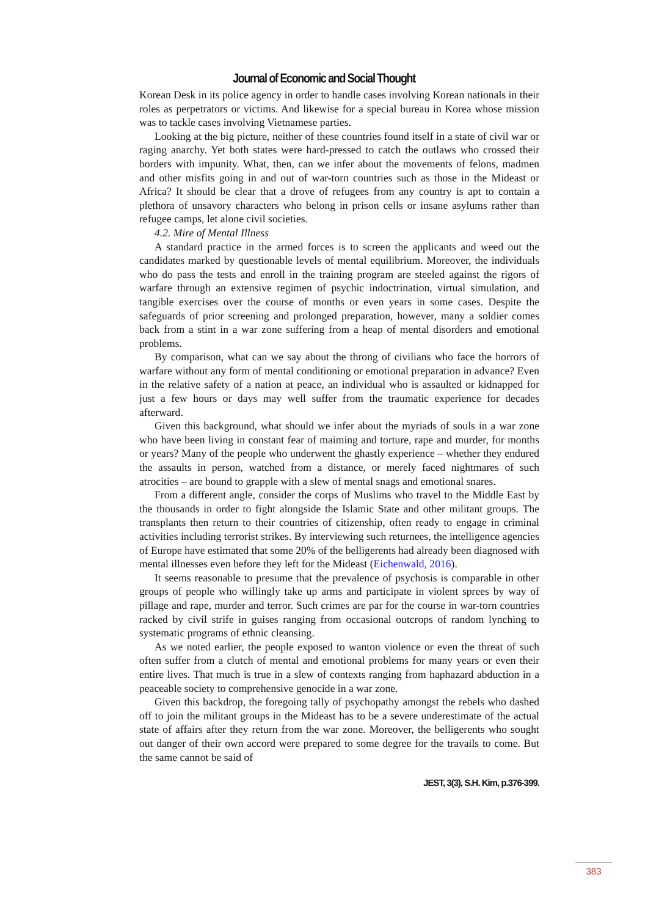Journal of Economic and Social Thought
Korean Desk in its police agency in order to handle cases involving Korean nationals in their roles as perpetrators or victims. And likewise for a special bureau in Korea whose mission was to tackle cases involving Vietnamese parties.
Looking at the big picture, neither of these countries found itself in a state of civil war or raging anarchy. Yet both states were hard-pressed to catch the outlaws who crossed their borders with impunity. What, then, can we infer about the movements of felons, madmen and other misfits going in and out of war-torn countries such as those in the Mideast or Africa? It should be clear that a drove of refugees from any country is apt to contain a plethora of unsavory characters who belong in prison cells or insane asylums rather than refugee camps, let alone civil societies.
4.2. Mire of Mental Illness
A standard practice in the armed forces is to screen the applicants and weed out the candidates marked by questionable levels of mental equilibrium. Moreover, the individuals who do pass the tests and enroll in the training program are steeled against the rigors of warfare through an extensive regimen of psychic indoctrination, virtual simulation, and tangible exercises over the course of months or even years in some cases. Despite the safeguards of prior screening and prolonged preparation, however, many a soldier comes back from a stint in a war zone suffering from a heap of mental disorders and emotional problems.
By comparison, what can we say about the throng of civilians who face the horrors of warfare without any form of mental conditioning or emotional preparation in advance? Even in the relative safety of a nation at peace, an individual who is assaulted or kidnapped for just a few hours or days may well suffer from the traumatic experience for decades afterward.
Given this background, what should we infer about the myriads of souls in a war zone who have been living in constant fear of maiming and torture, rape and murder, for months or years? Many of the people who underwent the ghastly experience – whether they endured the assaults in person, watched from a distance, or merely faced nightmares of such atrocities – are bound to grapple with a slew of mental snags and emotional snares.
From a different angle, consider the corps of Muslims who travel to the Middle East by the thousands in order to fight alongside the Islamic State and other militant groups. The transplants then return to their countries of citizenship, often ready to engage in criminal activities including terrorist strikes. By interviewing such returnees, the intelligence agencies of Europe have estimated that some 20% of the belligerents had already been diagnosed with mental illnesses even before they left for the Mideast (Eichenwald, 2016).
It seems reasonable to presume that the prevalence of psychosis is comparable in other groups of people who willingly take up arms and participate in violent sprees by way of pillage and rape, murder and terror. Such crimes are par for the course in war-torn countries racked by civil strife in guises ranging from occasional outcrops of random lynching to systematic programs of ethnic cleansing.
As we noted earlier, the people exposed to wanton violence or even the threat of such often suffer from a clutch of mental and emotional problems for many years or even their entire lives. That much is true in a slew of contexts ranging from haphazard abduction in a peaceable society to comprehensive genocide in a war zone.
Given this backdrop, the foregoing tally of psychopathy amongst the rebels who dashed off to join the militant groups in the Mideast has to be a severe underestimate of the actual state of affairs after they return from the war zone. Moreover, the belligerents who sought out danger of their own accord were prepared to some degree for the travails to come. But the same cannot be said of
JEST, 3(3), S.H. Kim, p.376-399.
383